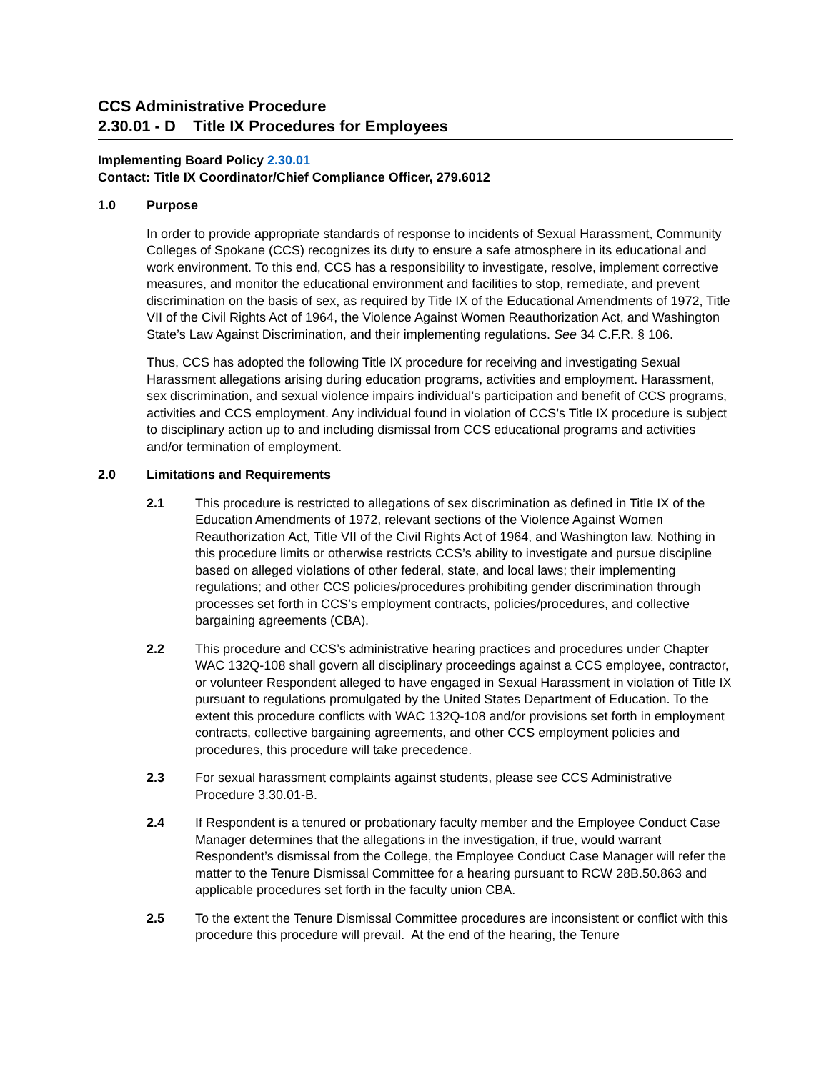CCS Administrative Procedure
2.30.01 - D Title IX Procedures for Employees
Implementing Board Policy 2.30.01
Contact: Title IX Coordinator/Chief Compliance Officer, 279.6012
1.0 Purpose
In order to provide appropriate standards of response to incidents of Sexual Harassment, Community Colleges of Spokane (CCS) recognizes its duty to ensure a safe atmosphere in its educational and work environment. To this end, CCS has a responsibility to investigate, resolve, implement corrective measures, and monitor the educational environment and facilities to stop, remediate, and prevent discrimination on the basis of sex, as required by Title IX of the Educational Amendments of 1972, Title VII of the Civil Rights Act of 1964, the Violence Against Women Reauthorization Act, and Washington State’s Law Against Discrimination, and their implementing regulations. See 34 C.F.R. § 106.
Thus, CCS has adopted the following Title IX procedure for receiving and investigating Sexual Harassment allegations arising during education programs, activities and employment. Harassment, sex discrimination, and sexual violence impairs individual’s participation and benefit of CCS programs, activities and CCS employment. Any individual found in violation of CCS’s Title IX procedure is subject to disciplinary action up to and including dismissal from CCS educational programs and activities and/or termination of employment.
2.0 Limitations and Requirements
2.1 This procedure is restricted to allegations of sex discrimination as defined in Title IX of the Education Amendments of 1972, relevant sections of the Violence Against Women Reauthorization Act, Title VII of the Civil Rights Act of 1964, and Washington law. Nothing in this procedure limits or otherwise restricts CCS’s ability to investigate and pursue discipline based on alleged violations of other federal, state, and local laws; their implementing regulations; and other CCS policies/procedures prohibiting gender discrimination through processes set forth in CCS’s employment contracts, policies/procedures, and collective bargaining agreements (CBA).
2.2 This procedure and CCS’s administrative hearing practices and procedures under Chapter WAC 132Q-108 shall govern all disciplinary proceedings against a CCS employee, contractor, or volunteer Respondent alleged to have engaged in Sexual Harassment in violation of Title IX pursuant to regulations promulgated by the United States Department of Education. To the extent this procedure conflicts with WAC 132Q-108 and/or provisions set forth in employment contracts, collective bargaining agreements, and other CCS employment policies and procedures, this procedure will take precedence.
2.3 For sexual harassment complaints against students, please see CCS Administrative Procedure 3.30.01-B.
2.4 If Respondent is a tenured or probationary faculty member and the Employee Conduct Case Manager determines that the allegations in the investigation, if true, would warrant Respondent’s dismissal from the College, the Employee Conduct Case Manager will refer the matter to the Tenure Dismissal Committee for a hearing pursuant to RCW 28B.50.863 and applicable procedures set forth in the faculty union CBA.
2.5 To the extent the Tenure Dismissal Committee procedures are inconsistent or conflict with this procedure this procedure will prevail. At the end of the hearing, the Tenure